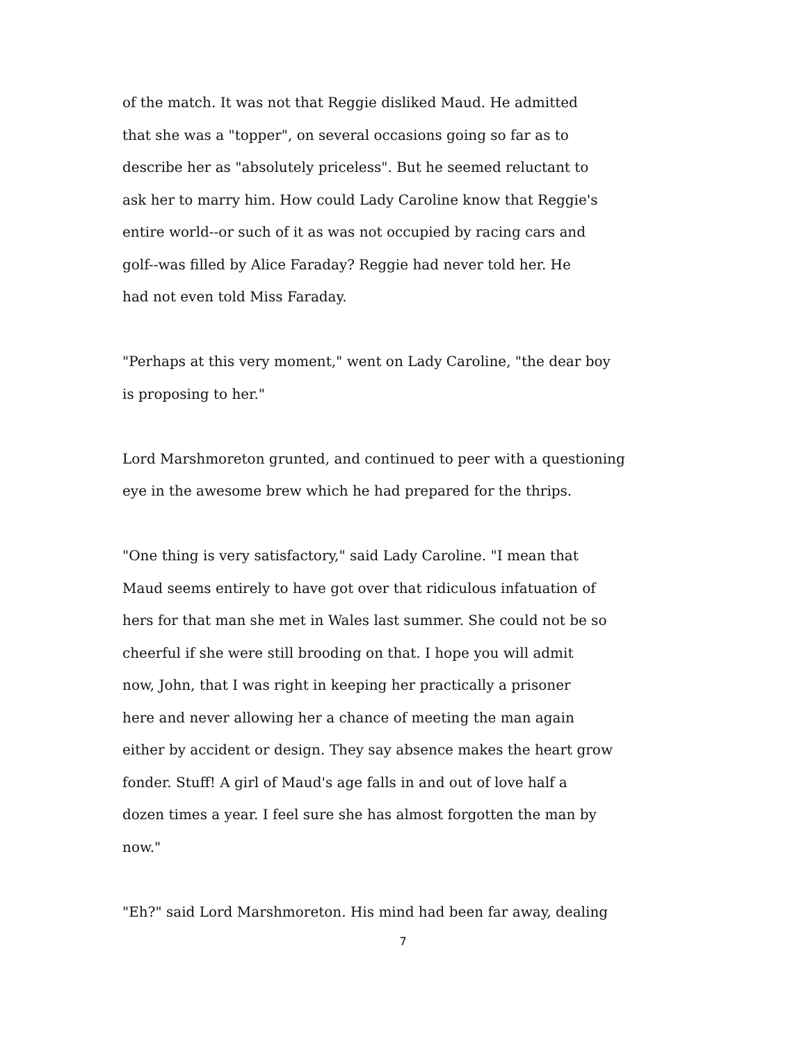of the match. It was not that Reggie disliked Maud. He admitted
that she was a "topper", on several occasions going so far as to
describe her as "absolutely priceless". But he seemed reluctant to
ask her to marry him. How could Lady Caroline know that Reggie's
entire world--or such of it as was not occupied by racing cars and
golf--was filled by Alice Faraday? Reggie had never told her. He
had not even told Miss Faraday.
"Perhaps at this very moment," went on Lady Caroline, "the dear boy
is proposing to her."
Lord Marshmoreton grunted, and continued to peer with a questioning
eye in the awesome brew which he had prepared for the thrips.
"One thing is very satisfactory," said Lady Caroline. "I mean that
Maud seems entirely to have got over that ridiculous infatuation of
hers for that man she met in Wales last summer. She could not be so
cheerful if she were still brooding on that. I hope you will admit
now, John, that I was right in keeping her practically a prisoner
here and never allowing her a chance of meeting the man again
either by accident or design. They say absence makes the heart grow
fonder. Stuff! A girl of Maud's age falls in and out of love half a
dozen times a year. I feel sure she has almost forgotten the man by
now."
"Eh?" said Lord Marshmoreton. His mind had been far away, dealing
7